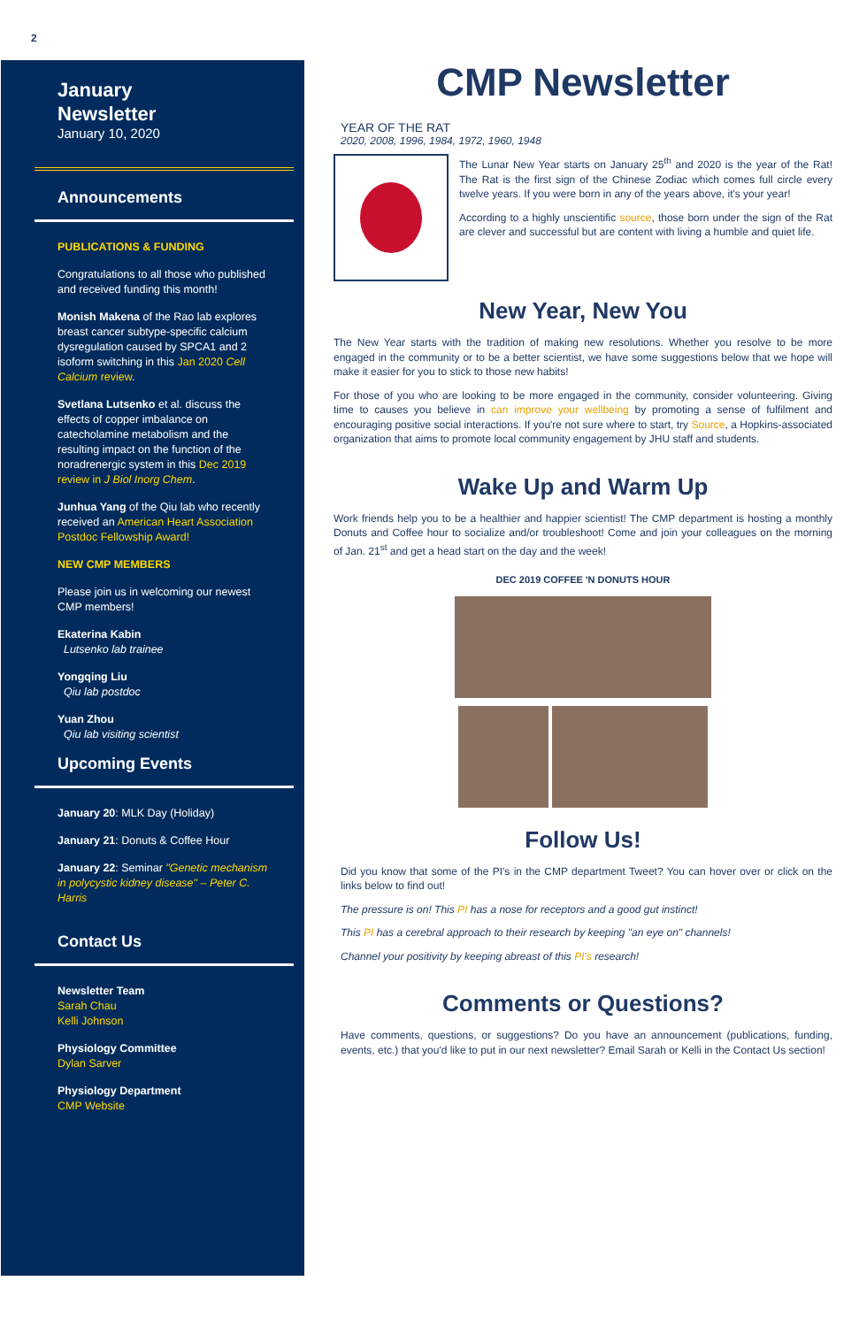2
January
Newsletter
January 10, 2020
Announcements
PUBLICATIONS & FUNDING
Congratulations to all those who published and received funding this month!
Monish Makena of the Rao lab explores breast cancer subtype-specific calcium dysregulation caused by SPCA1 and 2 isoform switching in this Jan 2020 Cell Calcium review.
Svetlana Lutsenko et al. discuss the effects of copper imbalance on catecholamine metabolism and the resulting impact on the function of the noradrenergic system in this Dec 2019 review in J Biol Inorg Chem.
Junhua Yang of the Qiu lab who recently received an American Heart Association Postdoc Fellowship Award!
NEW CMP MEMBERS
Please join us in welcoming our newest CMP members!
Ekaterina Kabin
Lutsenko lab trainee
Yongqing Liu
Qiu lab postdoc
Yuan Zhou
Qiu lab visiting scientist
Upcoming Events
January 20: MLK Day (Holiday)
January 21: Donuts & Coffee Hour
January 22: Seminar "Genetic mechanism in polycystic kidney disease" – Peter C. Harris
Contact Us
Newsletter Team
Sarah Chau
Kelli Johnson
Physiology Committee
Dylan Sarver
Physiology Department
CMP Website
CMP Newsletter
YEAR OF THE RAT
2020, 2008, 1996, 1984, 1972, 1960, 1948
The Lunar New Year starts on January 25<sup>th</sup> and 2020 is the year of the Rat! The Rat is the first sign of the Chinese Zodiac which comes full circle every twelve years. If you were born in any of the years above, it's your year!
According to a highly unscientific source, those born under the sign of the Rat are clever and successful but are content with living a humble and quiet life.
New Year, New You
The New Year starts with the tradition of making new resolutions. Whether you resolve to be more engaged in the community or to be a better scientist, we have some suggestions below that we hope will make it easier for you to stick to those new habits!
For those of you who are looking to be more engaged in the community, consider volunteering. Giving time to causes you believe in can improve your wellbeing by promoting a sense of fulfilment and encouraging positive social interactions. If you're not sure where to start, try Source, a Hopkins-associated organization that aims to promote local community engagement by JHU staff and students.
Wake Up and Warm Up
Work friends help you to be a healthier and happier scientist! The CMP department is hosting a monthly Donuts and Coffee hour to socialize and/or troubleshoot! Come and join your colleagues on the morning of Jan. 21<sup>st</sup> and get a head start on the day and the week!
DEC 2019 COFFEE 'N DONUTS HOUR
Follow Us!
Did you know that some of the PI's in the CMP department Tweet? You can hover over or click on the links below to find out!
The pressure is on! This PI has a nose for receptors and a good gut instinct!
This PI has a cerebral approach to their research by keeping "an eye on" channels!
Channel your positivity by keeping abreast of this PI's research!
Comments or Questions?
Have comments, questions, or suggestions? Do you have an announcement (publications, funding, events, etc.) that you'd like to put in our next newsletter? Email Sarah or Kelli in the Contact Us section!